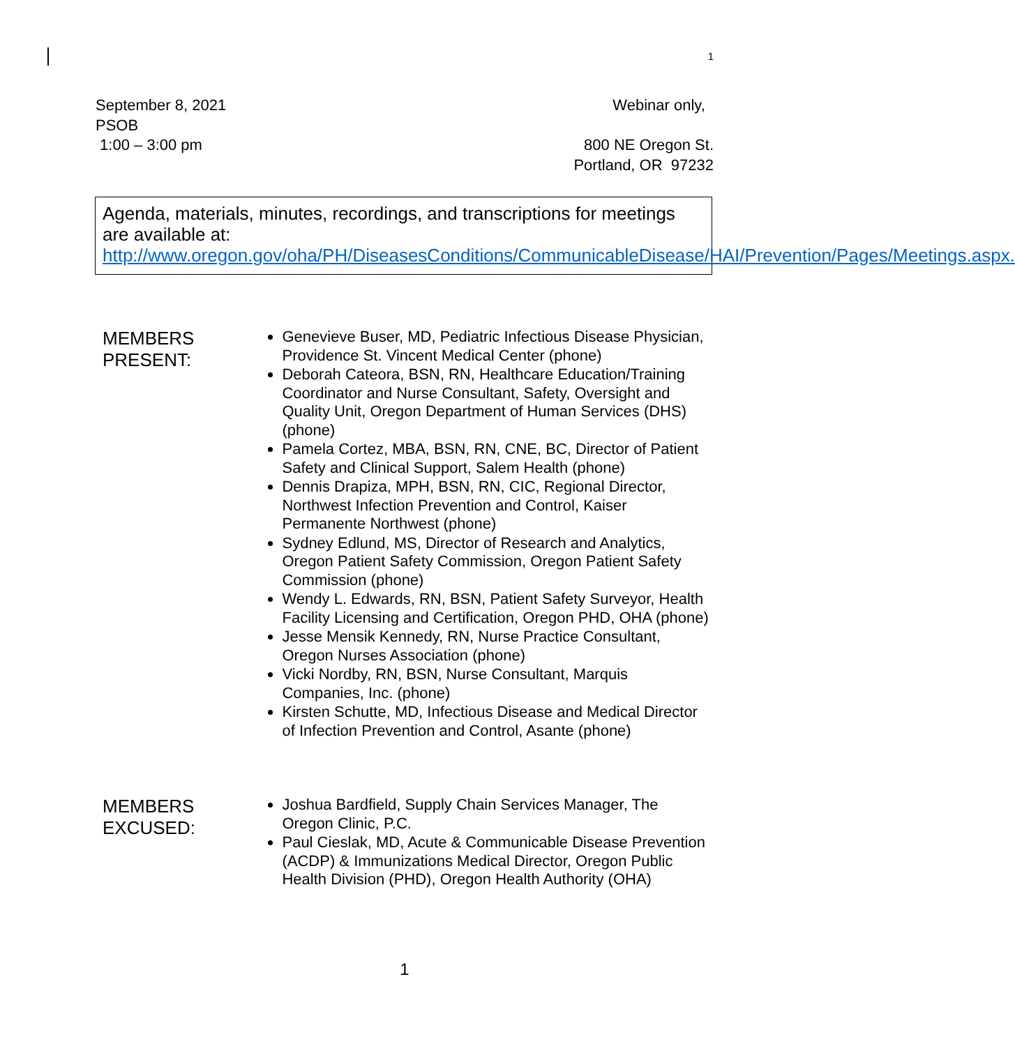1
September 8, 2021
PSOB
1:00 – 3:00 pm
Webinar only,
800 NE Oregon St.
Portland, OR 97232
Agenda, materials, minutes, recordings, and transcriptions for meetings are available at:
http://www.oregon.gov/oha/PH/DiseasesConditions/CommunicableDisease/HAI/Prevention/Pages/Meetings.aspx.
MEMBERS PRESENT:
Genevieve Buser, MD, Pediatric Infectious Disease Physician, Providence St. Vincent Medical Center (phone)
Deborah Cateora, BSN, RN, Healthcare Education/Training Coordinator and Nurse Consultant, Safety, Oversight and Quality Unit, Oregon Department of Human Services (DHS) (phone)
Pamela Cortez, MBA, BSN, RN, CNE, BC, Director of Patient Safety and Clinical Support, Salem Health (phone)
Dennis Drapiza, MPH, BSN, RN, CIC, Regional Director, Northwest Infection Prevention and Control, Kaiser Permanente Northwest (phone)
Sydney Edlund, MS, Director of Research and Analytics, Oregon Patient Safety Commission, Oregon Patient Safety Commission (phone)
Wendy L. Edwards, RN, BSN, Patient Safety Surveyor, Health Facility Licensing and Certification, Oregon PHD, OHA (phone)
Jesse Mensik Kennedy, RN, Nurse Practice Consultant, Oregon Nurses Association (phone)
Vicki Nordby, RN, BSN, Nurse Consultant, Marquis Companies, Inc. (phone)
Kirsten Schutte, MD, Infectious Disease and Medical Director of Infection Prevention and Control, Asante (phone)
MEMBERS EXCUSED:
Joshua Bardfield, Supply Chain Services Manager, The Oregon Clinic, P.C.
Paul Cieslak, MD, Acute & Communicable Disease Prevention (ACDP) & Immunizations Medical Director, Oregon Public Health Division (PHD), Oregon Health Authority (OHA)
1